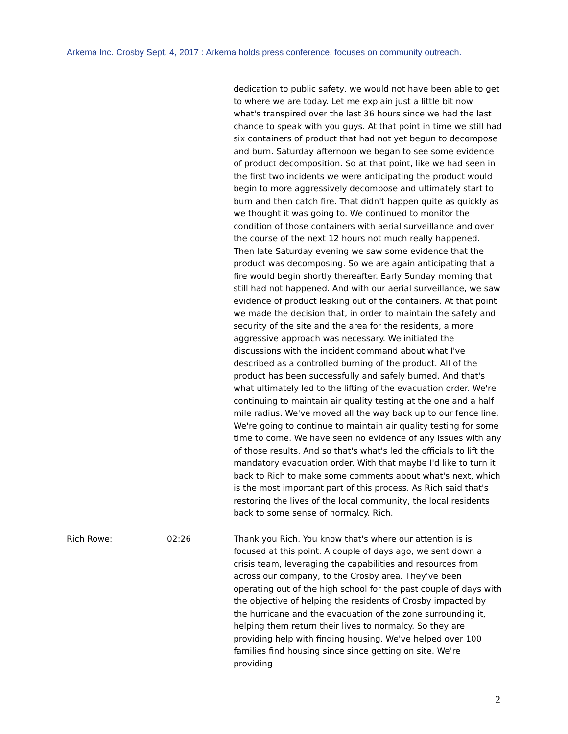Arkema Inc. Crosby Sept. 4, 2017 : Arkema holds press conference, focuses on community outreach.
dedication to public safety, we would not have been able to get to where we are today. Let me explain just a little bit now what's transpired over the last 36 hours since we had the last chance to speak with you guys. At that point in time we still had six containers of product that had not yet begun to decompose and burn. Saturday afternoon we began to see some evidence of product decomposition. So at that point, like we had seen in the first two incidents we were anticipating the product would begin to more aggressively decompose and ultimately start to burn and then catch fire. That didn't happen quite as quickly as we thought it was going to. We continued to monitor the condition of those containers with aerial surveillance and over the course of the next 12 hours not much really happened. Then late Saturday evening we saw some evidence that the product was decomposing. So we are again anticipating that a fire would begin shortly thereafter. Early Sunday morning that still had not happened. And with our aerial surveillance, we saw evidence of product leaking out of the containers. At that point we made the decision that, in order to maintain the safety and security of the site and the area for the residents, a more aggressive approach was necessary. We initiated the discussions with the incident command about what I've described as a controlled burning of the product. All of the product has been successfully and safely burned. And that's what ultimately led to the lifting of the evacuation order. We're continuing to maintain air quality testing at the one and a half mile radius. We've moved all the way back up to our fence line. We're going to continue to maintain air quality testing for some time to come. We have seen no evidence of any issues with any of those results. And so that's what's led the officials to lift the mandatory evacuation order. With that maybe I'd like to turn it back to Rich to make some comments about what's next, which is the most important part of this process. As Rich said that's restoring the lives of the local community, the local residents back to some sense of normalcy. Rich.
Rich Rowe: 02:26 Thank you Rich. You know that's where our attention is is focused at this point. A couple of days ago, we sent down a crisis team, leveraging the capabilities and resources from across our company, to the Crosby area. They've been operating out of the high school for the past couple of days with the objective of helping the residents of Crosby impacted by the hurricane and the evacuation of the zone surrounding it, helping them return their lives to normalcy. So they are providing help with finding housing. We've helped over 100 families find housing since since getting on site. We're providing
2